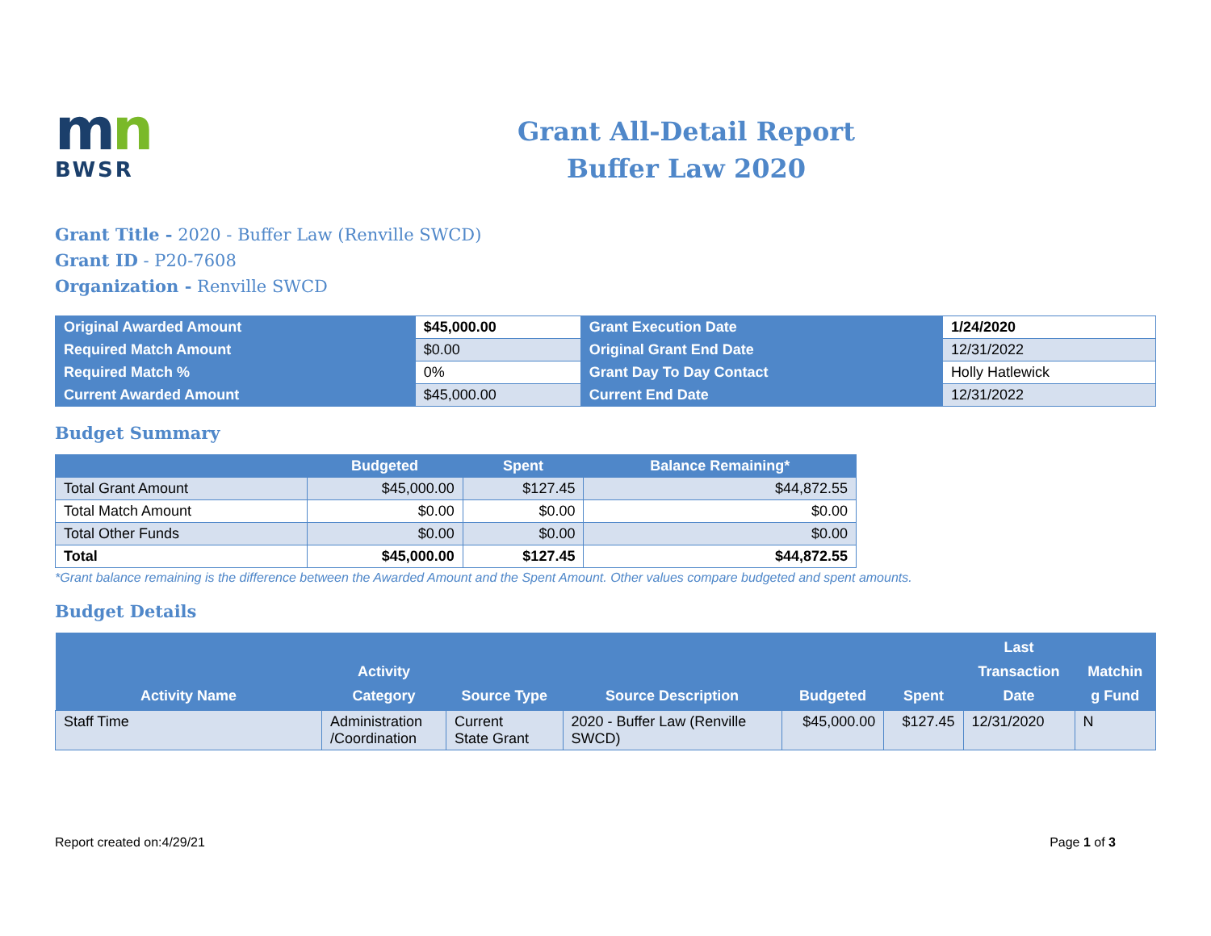mn
BWSR
Grant All-Detail Report
Buffer Law 2020
Grant Title - 2020 - Buffer Law (Renville SWCD)
Grant ID - P20-7608
Organization - Renville SWCD
| Original Awarded Amount | $45,000.00 | Grant Execution Date | 1/24/2020 |
| Required Match Amount | $0.00 | Original Grant End Date | 12/31/2022 |
| Required Match % | 0% | Grant Day To Day Contact | Holly Hatlewick |
| Current Awarded Amount | $45,000.00 | Current End Date | 12/31/2022 |
Budget Summary
| | Budgeted | Spent | Balance Remaining* |
| --- | --- | --- | --- |
| Total Grant Amount | $45,000.00 | $127.45 | $44,872.55 |
| Total Match Amount | $0.00 | $0.00 | $0.00 |
| Total Other Funds | $0.00 | $0.00 | $0.00 |
| Total | $45,000.00 | $127.45 | $44,872.55 |
*Grant balance remaining is the difference between the Awarded Amount and the Spent Amount. Other values compare budgeted and spent amounts.
Budget Details
| Activity Name | Activity Category | Source Type | Source Description | Budgeted | Spent | Last Transaction Date | Matchin g Fund |
| --- | --- | --- | --- | --- | --- | --- | --- |
| Staff Time | Administration /Coordination | Current State Grant | 2020 - Buffer Law (Renville SWCD) | $45,000.00 | $127.45 | 12/31/2020 | N |
Report created on:4/29/21 Page 1 of 3